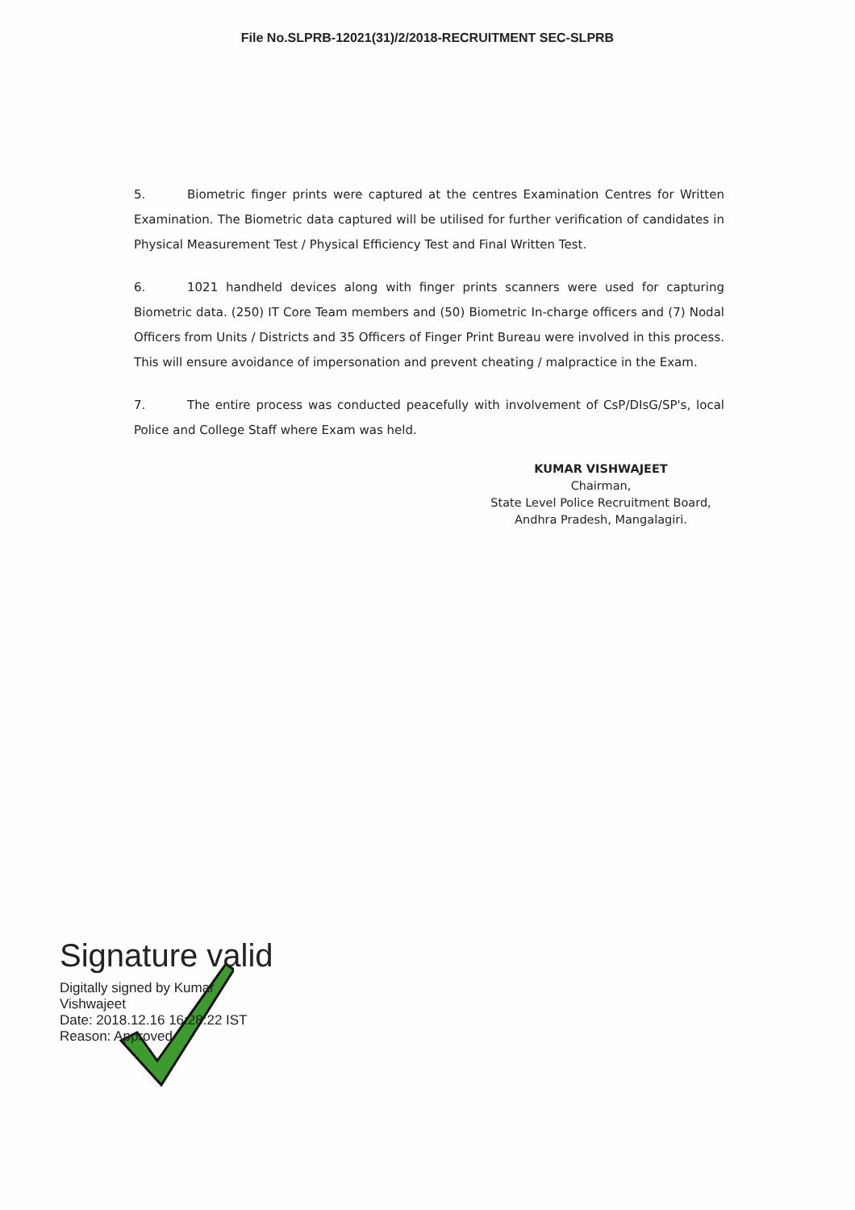File No.SLPRB-12021(31)/2/2018-RECRUITMENT SEC-SLPRB
5. Biometric finger prints were captured at the centres Examination Centres for Written Examination. The Biometric data captured will be utilised for further verification of candidates in Physical Measurement Test / Physical Efficiency Test and Final Written Test.
6. 1021 handheld devices along with finger prints scanners were used for capturing Biometric data. (250) IT Core Team members and (50) Biometric In-charge officers and (7) Nodal Officers from Units / Districts and 35 Officers of Finger Print Bureau were involved in this process. This will ensure avoidance of impersonation and prevent cheating / malpractice in the Exam.
7. The entire process was conducted peacefully with involvement of CsP/DIsG/SP's, local Police and College Staff where Exam was held.
KUMAR VISHWAJEET
Chairman,
State Level Police Recruitment Board,
Andhra Pradesh, Mangalagiri.
Signature valid
Digitally signed by Kumar
Vishwajeet
Date: 2018.12.16 16:28:22 IST
Reason: Approved